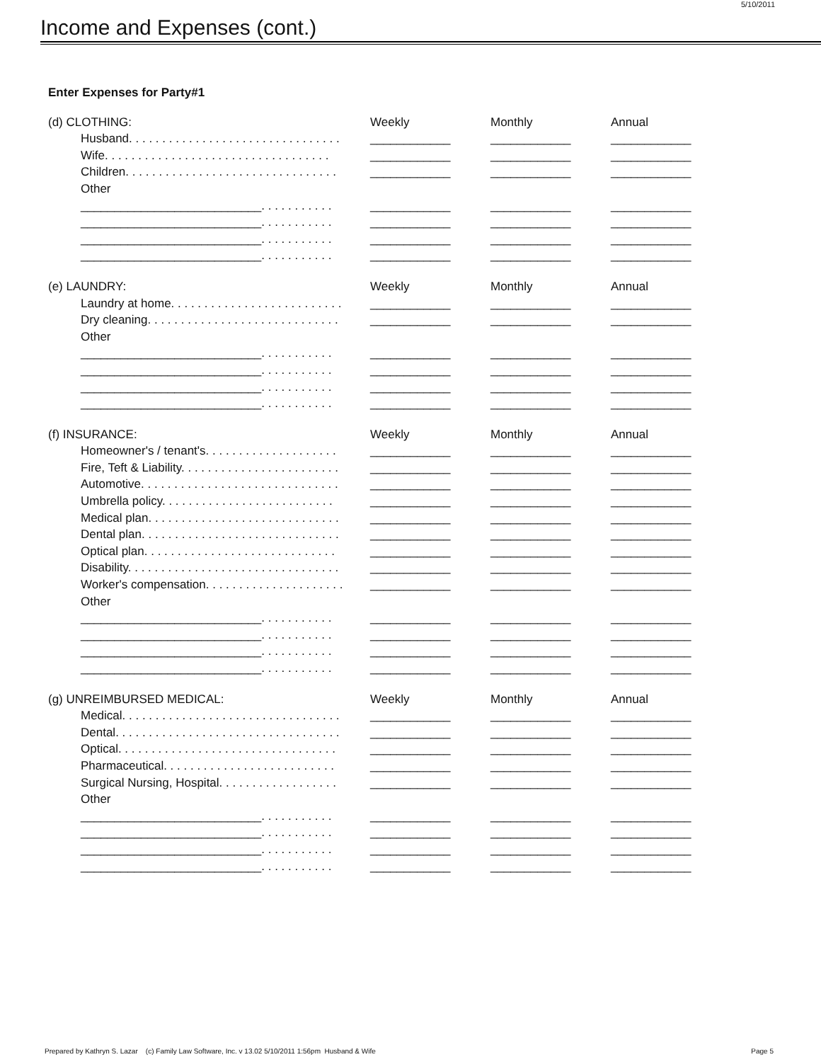5/10/2011
Income and Expenses (cont.)
Enter Expenses for Party#1
| (d) CLOTHING: | Weekly | Monthly | Annual |
| Husband. . . . . . . . . . . . . . . . . . . . . . . . . . . . . . . . | ____________ | ____________ | ____________ |
| Wife. . . . . . . . . . . . . . . . . . . . . . . . . . . . . . . . . . | ____________ | ____________ | ____________ |
| Children. . . . . . . . . . . . . . . . . . . . . . . . . . . . . . . . | ____________ | ____________ | ____________ |
| Other | | | |
| ___________________________. . . . . . . . . . . | ____________ | ____________ | ____________ |
| ___________________________. . . . . . . . . . . | ____________ | ____________ | ____________ |
| ___________________________. . . . . . . . . . . | ____________ | ____________ | ____________ |
| ___________________________. . . . . . . . . . . | ____________ | ____________ | ____________ |
| (e) LAUNDRY: | Weekly | Monthly | Annual |
| Laundry at home. . . . . . . . . . . . . . . . . . . . . . . . . . | ____________ | ____________ | ____________ |
| Dry cleaning. . . . . . . . . . . . . . . . . . . . . . . . . . . . . | ____________ | ____________ | ____________ |
| Other | | | |
| ___________________________. . . . . . . . . . . | ____________ | ____________ | ____________ |
| ___________________________. . . . . . . . . . . | ____________ | ____________ | ____________ |
| ___________________________. . . . . . . . . . . | ____________ | ____________ | ____________ |
| ___________________________. . . . . . . . . . . | ____________ | ____________ | ____________ |
| (f) INSURANCE: | Weekly | Monthly | Annual |
| Homeowner's / tenant's. . . . . . . . . . . . . . . . . . . . | ____________ | ____________ | ____________ |
| Fire, Teft & Liability. . . . . . . . . . . . . . . . . . . . . . . . | ____________ | ____________ | ____________ |
| Automotive. . . . . . . . . . . . . . . . . . . . . . . . . . . . . . | ____________ | ____________ | ____________ |
| Umbrella policy. . . . . . . . . . . . . . . . . . . . . . . . . . | ____________ | ____________ | ____________ |
| Medical plan. . . . . . . . . . . . . . . . . . . . . . . . . . . . . | ____________ | ____________ | ____________ |
| Dental plan. . . . . . . . . . . . . . . . . . . . . . . . . . . . . . | ____________ | ____________ | ____________ |
| Optical plan. . . . . . . . . . . . . . . . . . . . . . . . . . . . . | ____________ | ____________ | ____________ |
| Disability. . . . . . . . . . . . . . . . . . . . . . . . . . . . . . . . | ____________ | ____________ | ____________ |
| Worker's compensation. . . . . . . . . . . . . . . . . . . . . | ____________ | ____________ | ____________ |
| Other | | | |
| ___________________________. . . . . . . . . . . | ____________ | ____________ | ____________ |
| ___________________________. . . . . . . . . . . | ____________ | ____________ | ____________ |
| ___________________________. . . . . . . . . . . | ____________ | ____________ | ____________ |
| ___________________________. . . . . . . . . . . | ____________ | ____________ | ____________ |
| (g) UNREIMBURSED MEDICAL: | Weekly | Monthly | Annual |
| Medical. . . . . . . . . . . . . . . . . . . . . . . . . . . . . . . . . | ____________ | ____________ | ____________ |
| Dental. . . . . . . . . . . . . . . . . . . . . . . . . . . . . . . . . . | ____________ | ____________ | ____________ |
| Optical. . . . . . . . . . . . . . . . . . . . . . . . . . . . . . . . . | ____________ | ____________ | ____________ |
| Pharmaceutical. . . . . . . . . . . . . . . . . . . . . . . . . . | ____________ | ____________ | ____________ |
| Surgical Nursing, Hospital. . . . . . . . . . . . . . . . . . | ____________ | ____________ | ____________ |
| Other | | | |
| ___________________________. . . . . . . . . . . | ____________ | ____________ | ____________ |
| ___________________________. . . . . . . . . . . | ____________ | ____________ | ____________ |
| ___________________________. . . . . . . . . . . | ____________ | ____________ | ____________ |
| ___________________________. . . . . . . . . . . | ____________ | ____________ | ____________ |
Prepared by Kathryn S. Lazar (c) Family Law Software, Inc. v 13.02 5/10/2011 1:56pm Husband & Wife Page 5